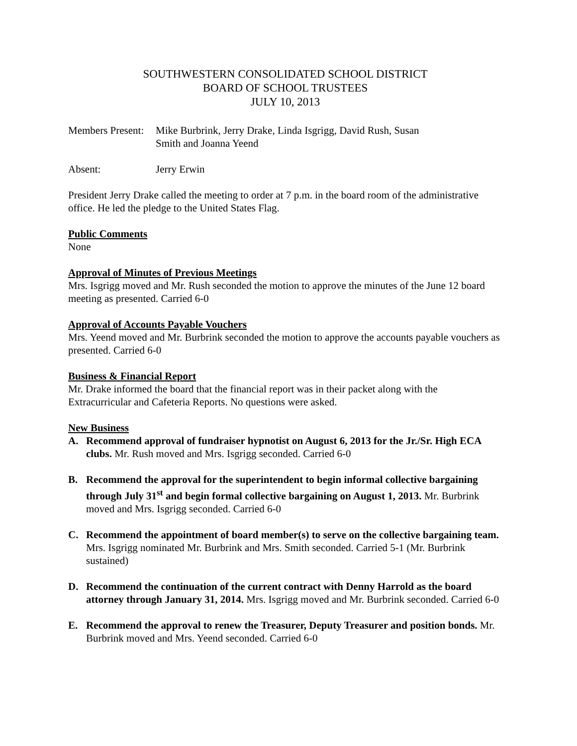SOUTHWESTERN CONSOLIDATED SCHOOL DISTRICT
BOARD OF SCHOOL TRUSTEES
JULY 10, 2013
Members Present:
Mike Burbrink, Jerry Drake, Linda Isgrigg, David Rush, Susan
Smith and Joanna Yeend
Absent: Jerry Erwin
President Jerry Drake called the meeting to order at 7 p.m. in the board room of the administrative office. He led the pledge to the United States Flag.
Public Comments
None
Approval of Minutes of Previous Meetings
Mrs. Isgrigg moved and Mr. Rush seconded the motion to approve the minutes of the June 12 board meeting as presented. Carried 6-0
Approval of Accounts Payable Vouchers
Mrs. Yeend moved and Mr. Burbrink seconded the motion to approve the accounts payable vouchers as presented. Carried 6-0
Business & Financial Report
Mr. Drake informed the board that the financial report was in their packet along with the Extracurricular and Cafeteria Reports. No questions were asked.
New Business
A. Recommend approval of fundraiser hypnotist on August 6, 2013 for the Jr./Sr. High ECA clubs. Mr. Rush moved and Mrs. Isgrigg seconded. Carried 6-0
B. Recommend the approval for the superintendent to begin informal collective bargaining through July 31<sup>st</sup> and begin formal collective bargaining on August 1, 2013. Mr. Burbrink moved and Mrs. Isgrigg seconded. Carried 6-0
C. Recommend the appointment of board member(s) to serve on the collective bargaining team. Mrs. Isgrigg nominated Mr. Burbrink and Mrs. Smith seconded. Carried 5-1 (Mr. Burbrink sustained)
D. Recommend the continuation of the current contract with Denny Harrold as the board attorney through January 31, 2014. Mrs. Isgrigg moved and Mr. Burbrink seconded. Carried 6-0
E. Recommend the approval to renew the Treasurer, Deputy Treasurer and position bonds. Mr. Burbrink moved and Mrs. Yeend seconded. Carried 6-0